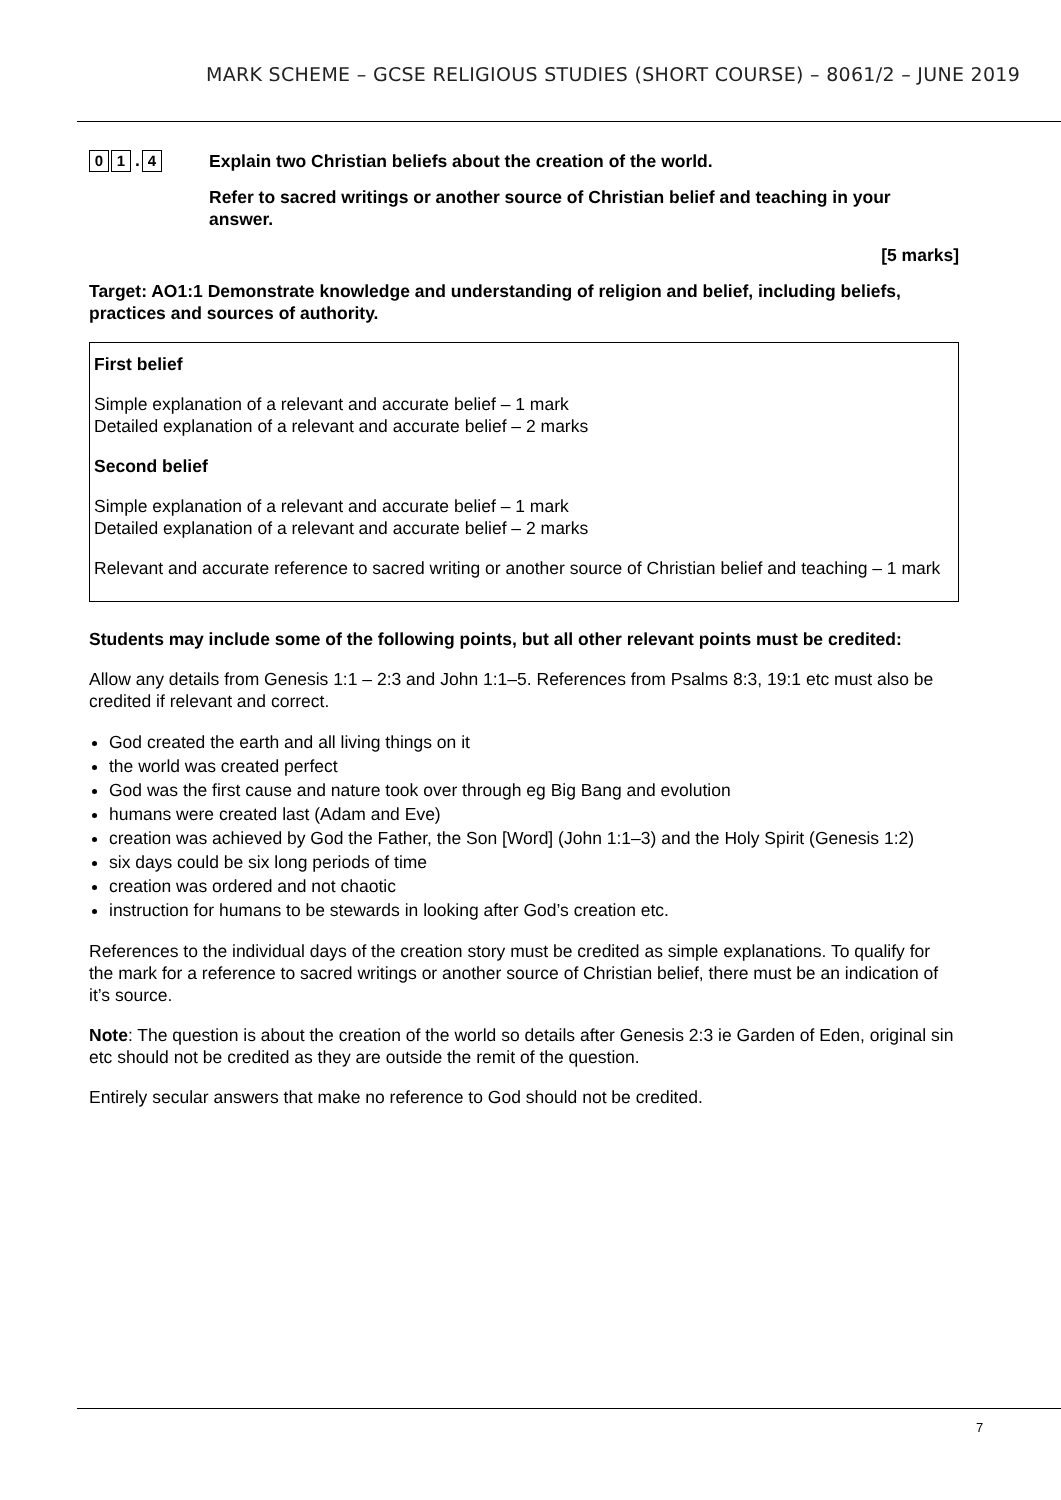MARK SCHEME – GCSE RELIGIOUS STUDIES (SHORT COURSE) – 8061/2 – JUNE 2019
0 1. 4
Explain two Christian beliefs about the creation of the world.
Refer to sacred writings or another source of Christian belief and teaching in your answer.
[5 marks]
Target: AO1:1 Demonstrate knowledge and understanding of religion and belief, including beliefs, practices and sources of authority.
First belief
Simple explanation of a relevant and accurate belief – 1 mark
Detailed explanation of a relevant and accurate belief – 2 marks
Second belief
Simple explanation of a relevant and accurate belief – 1 mark
Detailed explanation of a relevant and accurate belief – 2 marks
Relevant and accurate reference to sacred writing or another source of Christian belief and teaching – 1 mark
Students may include some of the following points, but all other relevant points must be credited:
Allow any details from Genesis 1:1 – 2:3 and John 1:1–5. References from Psalms 8:3, 19:1 etc must also be credited if relevant and correct.
God created the earth and all living things on it
the world was created perfect
God was the first cause and nature took over through eg Big Bang and evolution
humans were created last (Adam and Eve)
creation was achieved by God the Father, the Son [Word] (John 1:1–3) and the Holy Spirit (Genesis 1:2)
six days could be six long periods of time
creation was ordered and not chaotic
instruction for humans to be stewards in looking after God’s creation etc.
References to the individual days of the creation story must be credited as simple explanations. To qualify for the mark for a reference to sacred writings or another source of Christian belief, there must be an indication of it’s source.
Note: The question is about the creation of the world so details after Genesis 2:3 ie Garden of Eden, original sin etc should not be credited as they are outside the remit of the question.
Entirely secular answers that make no reference to God should not be credited.
7